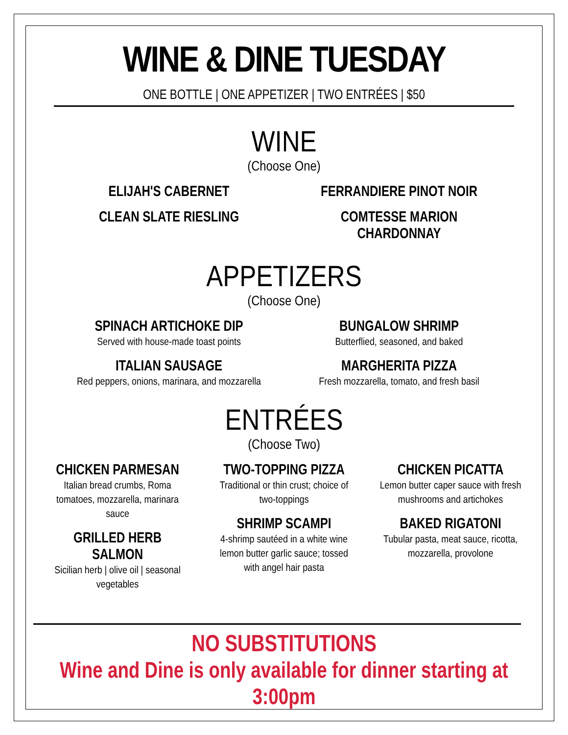WINE & DINE TUESDAY
ONE BOTTLE | ONE APPETIZER | TWO ENTRÉES | $50
WINE
(Choose One)
ELIJAH'S CABERNET
CLEAN SLATE RIESLING
FERRANDIERE PINOT NOIR
COMTESSE MARION CHARDONNAY
APPETIZERS
(Choose One)
SPINACH ARTICHOKE DIP
Served with house-made toast points
ITALIAN SAUSAGE
Red peppers, onions, marinara, and mozzarella
BUNGALOW SHRIMP
Butterflied, seasoned, and baked
MARGHERITA PIZZA
Fresh mozzarella, tomato, and fresh basil
ENTRÉES
(Choose Two)
CHICKEN PARMESAN
Italian bread crumbs, Roma
tomatoes, mozzarella, marinara
sauce
GRILLED HERB SALMON
Sicilian herb | olive oil | seasonal
vegetables
TWO-TOPPING PIZZA
Traditional or thin crust; choice of
two-toppings
SHRIMP SCAMPI
4-shrimp sautéed in a white wine
lemon butter garlic sauce; tossed
with angel hair pasta
CHICKEN PICATTA
Lemon butter caper sauce with fresh
mushrooms and artichokes
BAKED RIGATONI
Tubular pasta, meat sauce, ricotta,
mozzarella, provolone
NO SUBSTITUTIONS
Wine and Dine is only available for dinner starting at 3:00pm